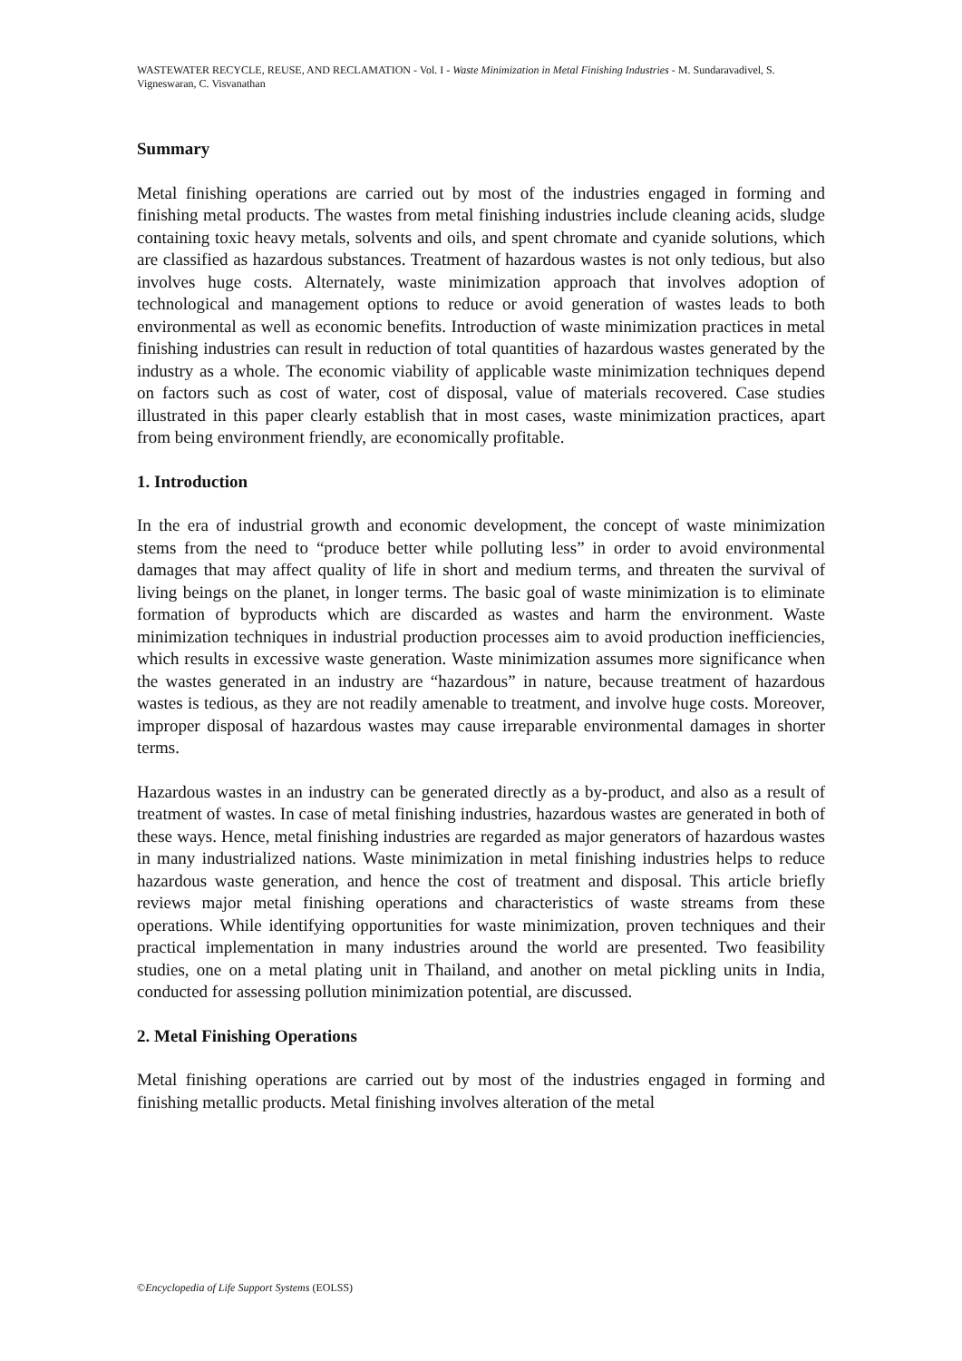WASTEWATER RECYCLE, REUSE, AND RECLAMATION - Vol. I - Waste Minimization in Metal Finishing Industries - M. Sundaravadivel, S. Vigneswaran, C. Visvanathan
Summary
Metal finishing operations are carried out by most of the industries engaged in forming and finishing metal products. The wastes from metal finishing industries include cleaning acids, sludge containing toxic heavy metals, solvents and oils, and spent chromate and cyanide solutions, which are classified as hazardous substances. Treatment of hazardous wastes is not only tedious, but also involves huge costs. Alternately, waste minimization approach that involves adoption of technological and management options to reduce or avoid generation of wastes leads to both environmental as well as economic benefits. Introduction of waste minimization practices in metal finishing industries can result in reduction of total quantities of hazardous wastes generated by the industry as a whole. The economic viability of applicable waste minimization techniques depend on factors such as cost of water, cost of disposal, value of materials recovered. Case studies illustrated in this paper clearly establish that in most cases, waste minimization practices, apart from being environment friendly, are economically profitable.
1. Introduction
In the era of industrial growth and economic development, the concept of waste minimization stems from the need to “produce better while polluting less” in order to avoid environmental damages that may affect quality of life in short and medium terms, and threaten the survival of living beings on the planet, in longer terms. The basic goal of waste minimization is to eliminate formation of byproducts which are discarded as wastes and harm the environment. Waste minimization techniques in industrial production processes aim to avoid production inefficiencies, which results in excessive waste generation. Waste minimization assumes more significance when the wastes generated in an industry are “hazardous” in nature, because treatment of hazardous wastes is tedious, as they are not readily amenable to treatment, and involve huge costs. Moreover, improper disposal of hazardous wastes may cause irreparable environmental damages in shorter terms.
Hazardous wastes in an industry can be generated directly as a by-product, and also as a result of treatment of wastes. In case of metal finishing industries, hazardous wastes are generated in both of these ways. Hence, metal finishing industries are regarded as major generators of hazardous wastes in many industrialized nations. Waste minimization in metal finishing industries helps to reduce hazardous waste generation, and hence the cost of treatment and disposal. This article briefly reviews major metal finishing operations and characteristics of waste streams from these operations. While identifying opportunities for waste minimization, proven techniques and their practical implementation in many industries around the world are presented. Two feasibility studies, one on a metal plating unit in Thailand, and another on metal pickling units in India, conducted for assessing pollution minimization potential, are discussed.
2. Metal Finishing Operations
Metal finishing operations are carried out by most of the industries engaged in forming and finishing metallic products. Metal finishing involves alteration of the metal
©Encyclopedia of Life Support Systems (EOLSS)